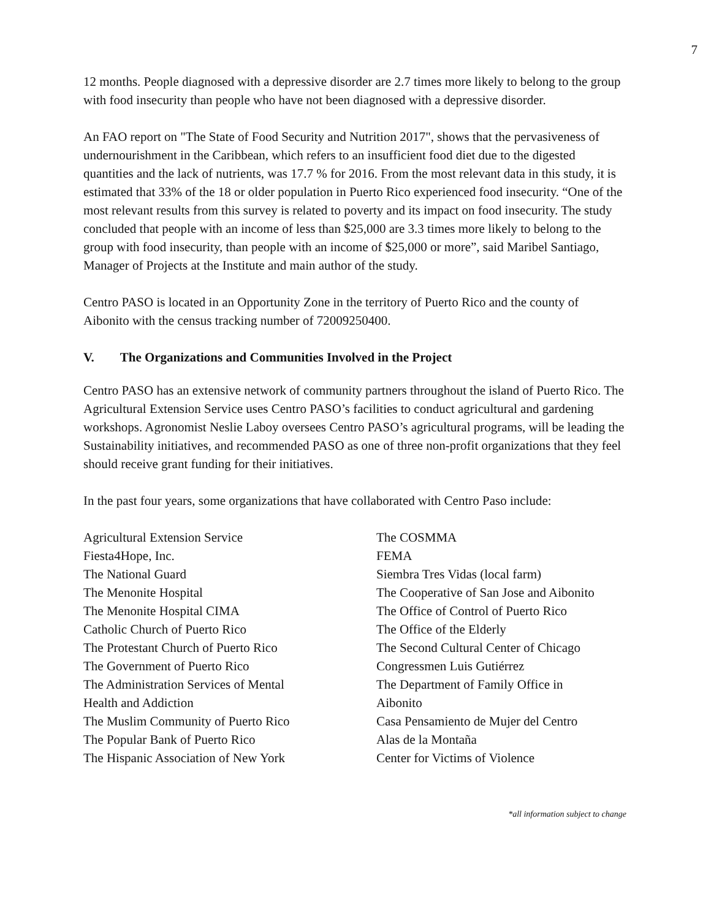7
12 months. People diagnosed with a depressive disorder are 2.7 times more likely to belong to the group with food insecurity than people who have not been diagnosed with a depressive disorder.
An FAO report on "The State of Food Security and Nutrition 2017", shows that the pervasiveness of undernourishment in the Caribbean, which refers to an insufficient food diet due to the digested quantities and the lack of nutrients, was 17.7 % for 2016. From the most relevant data in this study, it is estimated that 33% of the 18 or older population in Puerto Rico experienced food insecurity. “One of the most relevant results from this survey is related to poverty and its impact on food insecurity. The study concluded that people with an income of less than $25,000 are 3.3 times more likely to belong to the group with food insecurity, than people with an income of $25,000 or more”, said Maribel Santiago, Manager of Projects at the Institute and main author of the study.
Centro PASO is located in an Opportunity Zone in the territory of Puerto Rico and the county of Aibonito with the census tracking number of 72009250400.
V. The Organizations and Communities Involved in the Project
Centro PASO has an extensive network of community partners throughout the island of Puerto Rico. The Agricultural Extension Service uses Centro PASO’s facilities to conduct agricultural and gardening workshops. Agronomist Neslie Laboy oversees Centro PASO’s agricultural programs, will be leading the Sustainability initiatives, and recommended PASO as one of three non-profit organizations that they feel should receive grant funding for their initiatives.
In the past four years, some organizations that have collaborated with Centro Paso include:
Agricultural Extension Service
Fiesta4Hope, Inc.
The National Guard
The Menonite Hospital
The Menonite Hospital CIMA
Catholic Church of Puerto Rico
The Protestant Church of Puerto Rico
The Government of Puerto Rico
The Administration Services of Mental
Health and Addiction
The Muslim Community of Puerto Rico
The Popular Bank of Puerto Rico
The Hispanic Association of New York
The COSMMA
FEMA
Siembra Tres Vidas (local farm)
The Cooperative of San Jose and Aibonito
The Office of Control of Puerto Rico
The Office of the Elderly
The Second Cultural Center of Chicago
Congressmen Luis Gutiérrez
The Department of Family Office in
Aibonito
Casa Pensamiento de Mujer del Centro
Alas de la Montaña
Center for Victims of Violence
*all information subject to change